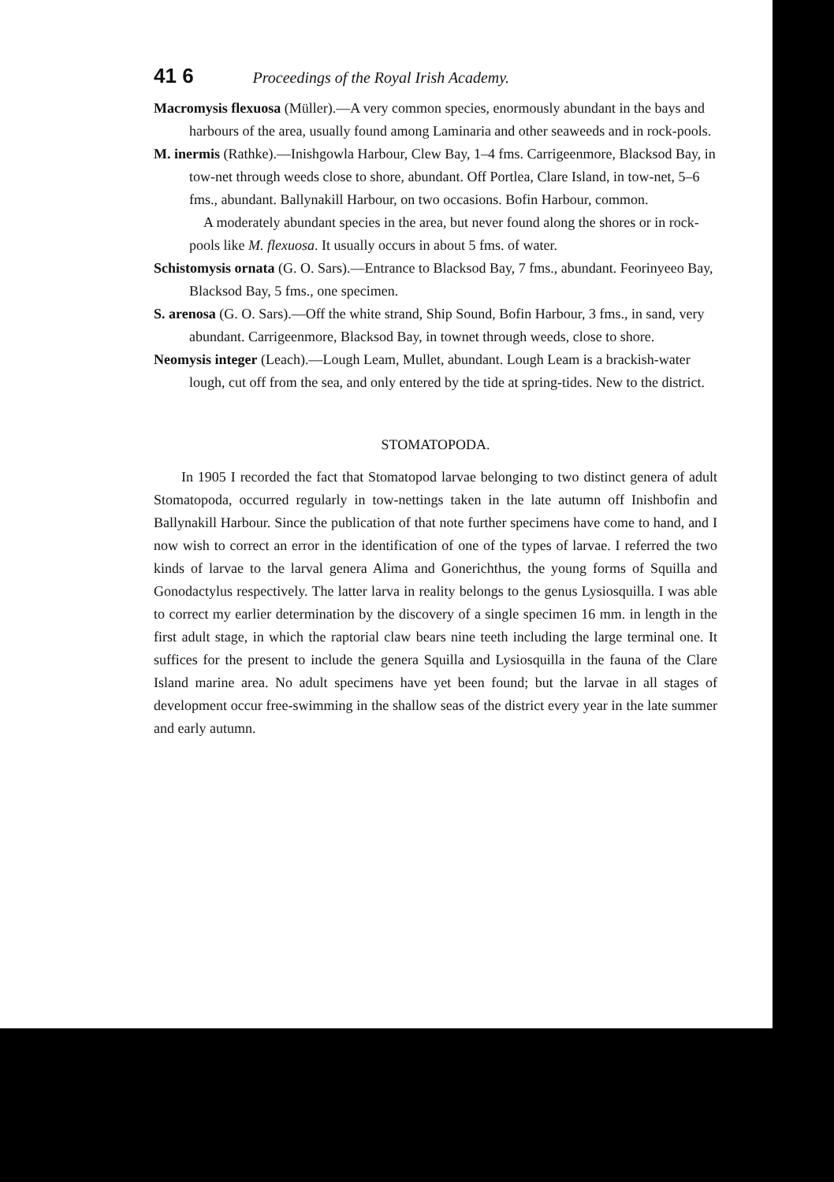41 6 Proceedings of the Royal Irish Academy.
Macromysis flexuosa (Müller).—A very common species, enormously abundant in the bays and harbours of the area, usually found among Laminaria and other seaweeds and in rock-pools.
M. inermis (Rathke).—Inishgowla Harbour, Clew Bay, 1–4 fms. Carrigeenmore, Blacksod Bay, in tow-net through weeds close to shore, abundant. Off Portlea, Clare Island, in tow-net, 5–6 fms., abundant. Ballynakill Harbour, on two occasions. Bofin Harbour, common.
A moderately abundant species in the area, but never found along the shores or in rock-pools like M. flexuosa. It usually occurs in about 5 fms. of water.
Schistomysis ornata (G. O. Sars).—Entrance to Blacksod Bay, 7 fms., abundant. Feorinyeeo Bay, Blacksod Bay, 5 fms., one specimen.
S. arenosa (G. O. Sars).—Off the white strand, Ship Sound, Bofin Harbour, 3 fms., in sand, very abundant. Carrigeenmore, Blacksod Bay, in townet through weeds, close to shore.
Neomysis integer (Leach).—Lough Leam, Mullet, abundant. Lough Leam is a brackish-water lough, cut off from the sea, and only entered by the tide at spring-tides. New to the district.
STOMATOPODA.
In 1905 I recorded the fact that Stomatopod larvae belonging to two distinct genera of adult Stomatopoda, occurred regularly in tow-nettings taken in the late autumn off Inishbofin and Ballynakill Harbour. Since the publication of that note further specimens have come to hand, and I now wish to correct an error in the identification of one of the types of larvae. I referred the two kinds of larvae to the larval genera Alima and Gonerichthus, the young forms of Squilla and Gonodactylus respectively. The latter larva in reality belongs to the genus Lysiosquilla. I was able to correct my earlier determination by the discovery of a single specimen 16 mm. in length in the first adult stage, in which the raptorial claw bears nine teeth including the large terminal one. It suffices for the present to include the genera Squilla and Lysiosquilla in the fauna of the Clare Island marine area. No adult specimens have yet been found; but the larvae in all stages of development occur free-swimming in the shallow seas of the district every year in the late summer and early autumn.